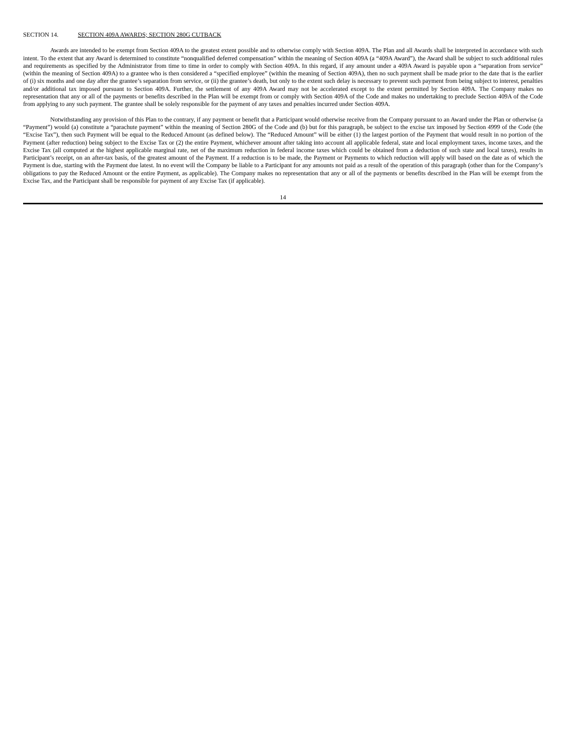SECTION 14. SECTION 409A AWARDS; SECTION 280G CUTBACK
Awards are intended to be exempt from Section 409A to the greatest extent possible and to otherwise comply with Section 409A. The Plan and all Awards shall be interpreted in accordance with such intent. To the extent that any Award is determined to constitute “nonqualified deferred compensation” within the meaning of Section 409A (a “409A Award”), the Award shall be subject to such additional rules and requirements as specified by the Administrator from time to time in order to comply with Section 409A. In this regard, if any amount under a 409A Award is payable upon a “separation from service” (within the meaning of Section 409A) to a grantee who is then considered a “specified employee” (within the meaning of Section 409A), then no such payment shall be made prior to the date that is the earlier of (i) six months and one day after the grantee’s separation from service, or (ii) the grantee’s death, but only to the extent such delay is necessary to prevent such payment from being subject to interest, penalties and/or additional tax imposed pursuant to Section 409A. Further, the settlement of any 409A Award may not be accelerated except to the extent permitted by Section 409A. The Company makes no representation that any or all of the payments or benefits described in the Plan will be exempt from or comply with Section 409A of the Code and makes no undertaking to preclude Section 409A of the Code from applying to any such payment. The grantee shall be solely responsible for the payment of any taxes and penalties incurred under Section 409A.
Notwithstanding any provision of this Plan to the contrary, if any payment or benefit that a Participant would otherwise receive from the Company pursuant to an Award under the Plan or otherwise (a “Payment”) would (a) constitute a “parachute payment” within the meaning of Section 280G of the Code and (b) but for this paragraph, be subject to the excise tax imposed by Section 4999 of the Code (the “Excise Tax”), then such Payment will be equal to the Reduced Amount (as defined below). The “Reduced Amount” will be either (1) the largest portion of the Payment that would result in no portion of the Payment (after reduction) being subject to the Excise Tax or (2) the entire Payment, whichever amount after taking into account all applicable federal, state and local employment taxes, income taxes, and the Excise Tax (all computed at the highest applicable marginal rate, net of the maximum reduction in federal income taxes which could be obtained from a deduction of such state and local taxes), results in Participant’s receipt, on an after-tax basis, of the greatest amount of the Payment. If a reduction is to be made, the Payment or Payments to which reduction will apply will based on the date as of which the Payment is due, starting with the Payment due latest. In no event will the Company be liable to a Participant for any amounts not paid as a result of the operation of this paragraph (other than for the Company’s obligations to pay the Reduced Amount or the entire Payment, as applicable). The Company makes no representation that any or all of the payments or benefits described in the Plan will be exempt from the Excise Tax, and the Participant shall be responsible for payment of any Excise Tax (if applicable).
14